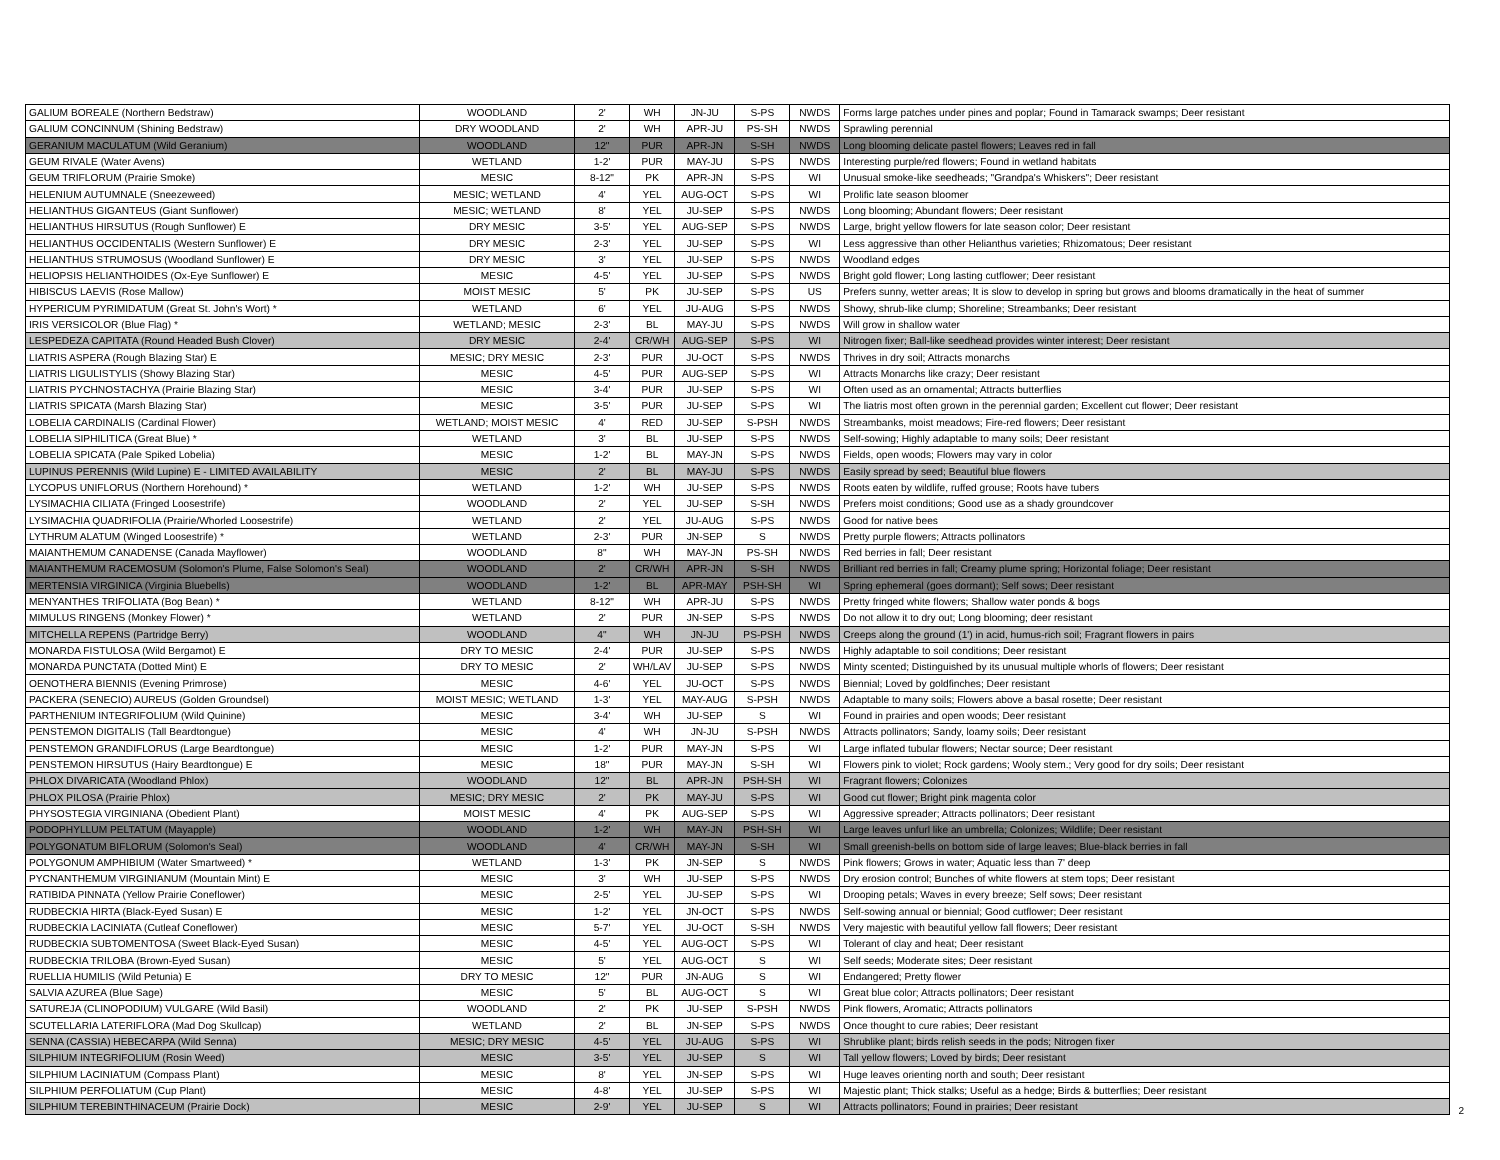| GALIUM BOREALE (Northern Bedstraw) | WOODLAND | 2' | WH | JN-JU | S-PS | NWDS | Forms large patches under pines and poplar; Found in Tamarack swamps; Deer resistant |
| GALIUM CONCINNUM (Shining Bedstraw) | DRY WOODLAND | 2' | WH | APR-JU | PS-SH | NWDS | Sprawling perennial |
| GERANIUM MACULATUM (Wild Geranium) | WOODLAND | 12" | PUR | APR-JN | S-SH | NWDS | Long blooming delicate pastel flowers; Leaves red in fall |
| GEUM RIVALE (Water Avens) | WETLAND | 1-2' | PUR | MAY-JU | S-PS | NWDS | Interesting purple/red flowers; Found in wetland habitats |
| GEUM TRIFLORUM (Prairie Smoke) | MESIC | 8-12" | PK | APR-JN | S-PS | WI | Unusual smoke-like seedheads; "Grandpa's Whiskers"; Deer resistant |
| HELENIUM AUTUMNALE (Sneezeweed) | MESIC; WETLAND | 4' | YEL | AUG-OCT | S-PS | WI | Prolific late season bloomer |
| HELIANTHUS GIGANTEUS (Giant Sunflower) | MESIC; WETLAND | 8' | YEL | JU-SEP | S-PS | NWDS | Long blooming; Abundant flowers; Deer resistant |
| HELIANTHUS HIRSUTUS (Rough Sunflower) E | DRY MESIC | 3-5' | YEL | AUG-SEP | S-PS | NWDS | Large, bright yellow flowers for late season color; Deer resistant |
| HELIANTHUS OCCIDENTALIS (Western Sunflower) E | DRY MESIC | 2-3' | YEL | JU-SEP | S-PS | WI | Less aggressive than other Helianthus varieties; Rhizomatous; Deer resistant |
| HELIANTHUS STRUMOSUS (Woodland Sunflower) E | DRY MESIC | 3' | YEL | JU-SEP | S-PS | NWDS | Woodland edges |
| HELIOPSIS HELIANTHOIDES (Ox-Eye Sunflower) E | MESIC | 4-5' | YEL | JU-SEP | S-PS | NWDS | Bright gold flower; Long lasting cutflower; Deer resistant |
| HIBISCUS LAEVIS (Rose Mallow) | MOIST MESIC | 5' | PK | JU-SEP | S-PS | US | Prefers sunny, wetter areas; It is slow to develop in spring but grows and blooms dramatically in the heat of summer |
| HYPERICUM PYRIMIDATUM (Great St. John's Wort) * | WETLAND | 6' | YEL | JU-AUG | S-PS | NWDS | Showy, shrub-like clump; Shoreline; Streambanks; Deer resistant |
| IRIS VERSICOLOR (Blue Flag) * | WETLAND; MESIC | 2-3' | BL | MAY-JU | S-PS | NWDS | Will grow in shallow water |
| LESPEDEZA CAPITATA (Round Headed Bush Clover) | DRY MESIC | 2-4' | CR/WH | AUG-SEP | S-PS | WI | Nitrogen fixer; Ball-like seedhead provides winter interest; Deer resistant |
| LIATRIS ASPERA (Rough Blazing Star) E | MESIC; DRY MESIC | 2-3' | PUR | JU-OCT | S-PS | NWDS | Thrives in dry soil; Attracts monarchs |
| LIATRIS LIGULISTYLIS (Showy Blazing Star) | MESIC | 4-5' | PUR | AUG-SEP | S-PS | WI | Attracts Monarchs like crazy; Deer resistant |
| LIATRIS PYCHNOSTACHYA (Prairie Blazing Star) | MESIC | 3-4' | PUR | JU-SEP | S-PS | WI | Often used as an ornamental; Attracts butterflies |
| LIATRIS SPICATA (Marsh Blazing Star) | MESIC | 3-5' | PUR | JU-SEP | S-PS | WI | The liatris most often grown in the perennial garden; Excellent cut flower; Deer resistant |
| LOBELIA CARDINALIS (Cardinal Flower) | WETLAND; MOIST MESIC | 4' | RED | JU-SEP | S-PSH | NWDS | Streambanks, moist meadows; Fire-red flowers; Deer resistant |
| LOBELIA SIPHILITICA (Great Blue) * | WETLAND | 3' | BL | JU-SEP | S-PS | NWDS | Self-sowing; Highly adaptable to many soils; Deer resistant |
| LOBELIA SPICATA (Pale Spiked Lobelia) | MESIC | 1-2' | BL | MAY-JN | S-PS | NWDS | Fields, open woods; Flowers may vary in color |
| LUPINUS PERENNIS (Wild Lupine) E - LIMITED AVAILABILITY | MESIC | 2' | BL | MAY-JU | S-PS | NWDS | Easily spread by seed; Beautiful blue flowers |
| LYCOPUS UNIFLORUS (Northern Horehound) * | WETLAND | 1-2' | WH | JU-SEP | S-PS | NWDS | Roots eaten by wildlife, ruffed grouse; Roots have tubers |
| LYSIMACHIA CILIATA (Fringed Loosestrife) | WOODLAND | 2' | YEL | JU-SEP | S-SH | NWDS | Prefers moist conditions; Good use as a shady groundcover |
| LYSIMACHIA QUADRIFOLIA (Prairie/Whorled Loosestrife) | WETLAND | 2' | YEL | JU-AUG | S-PS | NWDS | Good for native bees |
| LYTHRUM ALATUM (Winged Loosestrife) * | WETLAND | 2-3' | PUR | JN-SEP | S | NWDS | Pretty purple flowers; Attracts pollinators |
| MAIANTHEMUM CANADENSE (Canada Mayflower) | WOODLAND | 8" | WH | MAY-JN | PS-SH | NWDS | Red berries in fall; Deer resistant |
| MAIANTHEMUM RACEMOSUM (Solomon's Plume, False Solomon's Seal) | WOODLAND | 2' | CR/WH | APR-JN | S-SH | NWDS | Brilliant red berries in fall; Creamy plume spring; Horizontal foliage; Deer resistant |
| MERTENSIA VIRGINICA (Virginia Bluebells) | WOODLAND | 1-2' | BL | APR-MAY | PSH-SH | WI | Spring ephemeral (goes dormant); Self sows; Deer resistant |
| MENYANTHES TRIFOLIATA (Bog Bean) * | WETLAND | 8-12" | WH | APR-JU | S-PS | NWDS | Pretty fringed white flowers; Shallow water ponds & bogs |
| MIMULUS RINGENS (Monkey Flower) * | WETLAND | 2' | PUR | JN-SEP | S-PS | NWDS | Do not allow it to dry out; Long blooming; deer resistant |
| MITCHELLA REPENS (Partridge Berry) | WOODLAND | 4" | WH | JN-JU | PS-PSH | NWDS | Creeps along the ground (1') in acid, humus-rich soil; Fragrant flowers in pairs |
| MONARDA FISTULOSA (Wild Bergamot) E | DRY TO MESIC | 2-4' | PUR | JU-SEP | S-PS | NWDS | Highly adaptable to soil conditions; Deer resistant |
| MONARDA PUNCTATA (Dotted Mint) E | DRY TO MESIC | 2' | WH/LAV | JU-SEP | S-PS | NWDS | Minty scented; Distinguished by its unusual multiple whorls of flowers; Deer resistant |
| OENOTHERA BIENNIS (Evening Primrose) | MESIC | 4-6' | YEL | JU-OCT | S-PS | NWDS | Biennial; Loved by goldfinches; Deer resistant |
| PACKERA (SENECIO) AUREUS (Golden Groundsel) | MOIST MESIC; WETLAND | 1-3' | YEL | MAY-AUG | S-PSH | NWDS | Adaptable to many soils; Flowers above a basal rosette; Deer resistant |
| PARTHENIUM INTEGRIFOLIUM (Wild Quinine) | MESIC | 3-4' | WH | JU-SEP | S | WI | Found in prairies and open woods; Deer resistant |
| PENSTEMON DIGITALIS (Tall Beardtongue) | MESIC | 4' | WH | JN-JU | S-PSH | NWDS | Attracts pollinators; Sandy, loamy soils; Deer resistant |
| PENSTEMON GRANDIFLORUS (Large Beardtongue) | MESIC | 1-2' | PUR | MAY-JN | S-PS | WI | Large inflated tubular flowers; Nectar source; Deer resistant |
| PENSTEMON HIRSUTUS (Hairy Beardtongue) E | MESIC | 18" | PUR | MAY-JN | S-SH | WI | Flowers pink to violet; Rock gardens; Wooly stem.; Very good for dry soils; Deer resistant |
| PHLOX DIVARICATA (Woodland Phlox) | WOODLAND | 12" | BL | APR-JN | PSH-SH | WI | Fragrant flowers; Colonizes |
| PHLOX PILOSA (Prairie Phlox) | MESIC; DRY MESIC | 2' | PK | MAY-JU | S-PS | WI | Good cut flower; Bright pink magenta color |
| PHYSOSTEGIA VIRGINIANA (Obedient Plant) | MOIST MESIC | 4' | PK | AUG-SEP | S-PS | WI | Aggressive spreader; Attracts pollinators; Deer resistant |
| PODOPHYLLUM PELTATUM (Mayapple) | WOODLAND | 1-2' | WH | MAY-JN | PSH-SH | WI | Large leaves unfurl like an umbrella; Colonizes; Wildlife; Deer resistant |
| POLYGONATUM BIFLORUM (Solomon's Seal) | WOODLAND | 4' | CR/WH | MAY-JN | S-SH | WI | Small greenish-bells on bottom side of large leaves; Blue-black berries in fall |
| POLYGONUM AMPHIBIUM (Water Smartweed) * | WETLAND | 1-3' | PK | JN-SEP | S | NWDS | Pink flowers; Grows in water; Aquatic less than 7' deep |
| PYCNANTHEMUM VIRGINIANUM (Mountain Mint) E | MESIC | 3' | WH | JU-SEP | S-PS | NWDS | Dry erosion control; Bunches of white flowers at stem tops; Deer resistant |
| RATIBIDA PINNATA (Yellow Prairie Coneflower) | MESIC | 2-5' | YEL | JU-SEP | S-PS | WI | Drooping petals; Waves in every breeze; Self sows; Deer resistant |
| RUDBECKIA HIRTA (Black-Eyed Susan) E | MESIC | 1-2' | YEL | JN-OCT | S-PS | NWDS | Self-sowing annual or biennial; Good cutflower; Deer resistant |
| RUDBECKIA LACINIATA (Cutleaf Coneflower) | MESIC | 5-7' | YEL | JU-OCT | S-SH | NWDS | Very majestic with beautiful yellow fall flowers; Deer resistant |
| RUDBECKIA SUBTOMENTOSA (Sweet Black-Eyed Susan) | MESIC | 4-5' | YEL | AUG-OCT | S-PS | WI | Tolerant of clay and heat; Deer resistant |
| RUDBECKIA TRILOBA (Brown-Eyed Susan) | MESIC | 5' | YEL | AUG-OCT | S | WI | Self seeds; Moderate sites; Deer resistant |
| RUELLIA HUMILIS (Wild Petunia) E | DRY TO MESIC | 12" | PUR | JN-AUG | S | WI | Endangered; Pretty flower |
| SALVIA AZUREA (Blue Sage) | MESIC | 5' | BL | AUG-OCT | S | WI | Great blue color; Attracts pollinators; Deer resistant |
| SATUREJA (CLINOPODIUM) VULGARE (Wild Basil) | WOODLAND | 2' | PK | JU-SEP | S-PSH | NWDS | Pink flowers, Aromatic; Attracts pollinators |
| SCUTELLARIA LATERIFLORA (Mad Dog Skullcap) | WETLAND | 2' | BL | JN-SEP | S-PS | NWDS | Once thought to cure rabies; Deer resistant |
| SENNA (CASSIA) HEBECARPA (Wild Senna) | MESIC; DRY MESIC | 4-5' | YEL | JU-AUG | S-PS | WI | Shrublike plant; birds relish seeds in the pods; Nitrogen fixer |
| SILPHIUM INTEGRIFOLIUM (Rosin Weed) | MESIC | 3-5' | YEL | JU-SEP | S | WI | Tall yellow flowers; Loved by birds; Deer resistant |
| SILPHIUM LACINIATUM (Compass Plant) | MESIC | 8' | YEL | JN-SEP | S-PS | WI | Huge leaves orienting north and south; Deer resistant |
| SILPHIUM PERFOLIATUM (Cup Plant) | MESIC | 4-8' | YEL | JU-SEP | S-PS | WI | Majestic plant; Thick stalks; Useful as a hedge; Birds & butterflies; Deer resistant |
| SILPHIUM TEREBINTHINACEUM (Prairie Dock) | MESIC | 2-9' | YEL | JU-SEP | S | WI | Attracts pollinators; Found in prairies; Deer resistant |
2